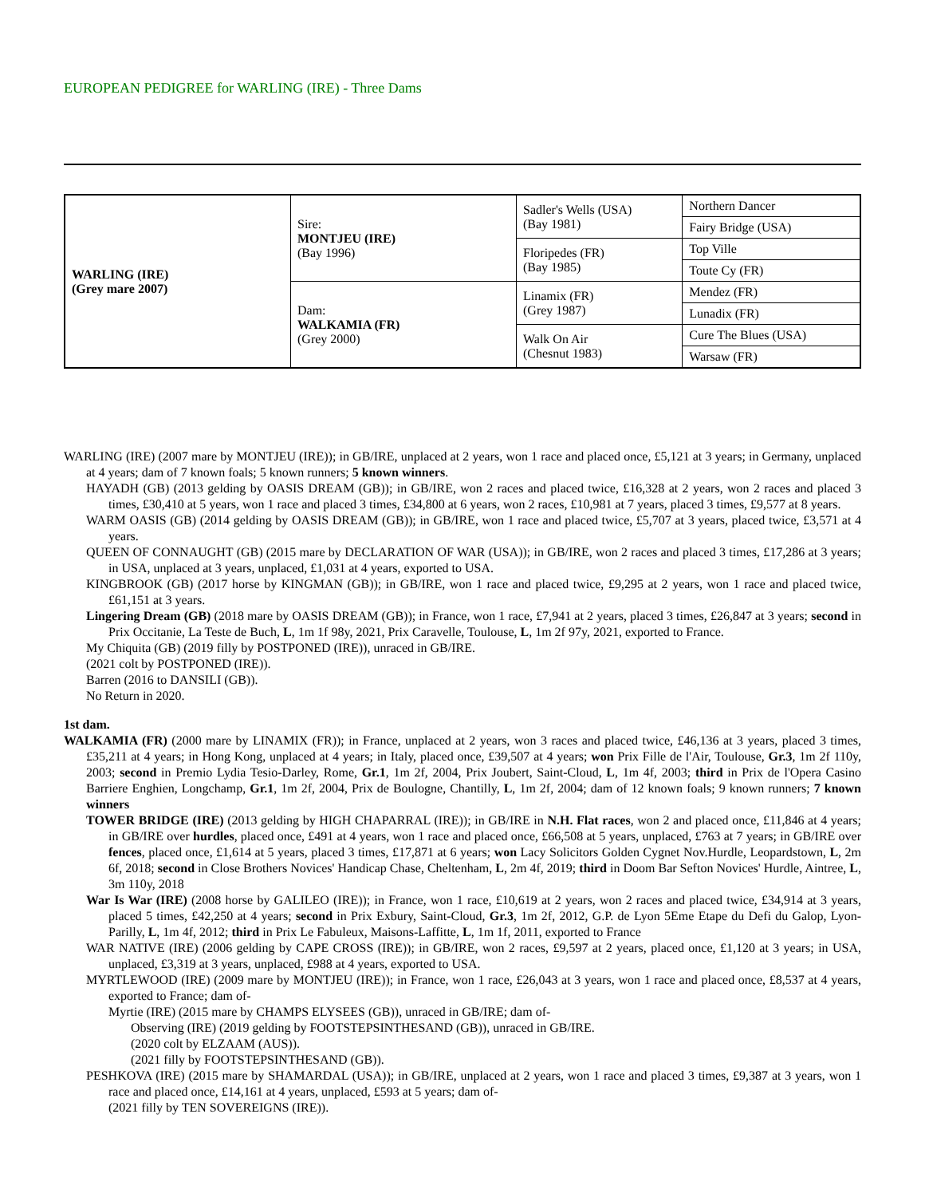EUROPEAN PEDIGREE for WARLING (IRE) - Three Dams
| WARLING (IRE) (Grey mare 2007) | Sire: MONTJEU (IRE) (Bay 1996) | Sadler's Wells (USA) (Bay 1981) | Northern Dancer |
| | | | Fairy Bridge (USA) |
| | | Floripedes (FR) (Bay 1985) | Top Ville |
| | | | Toute Cy (FR) |
| | Dam: WALKAMIA (FR) (Grey 2000) | Linamix (FR) (Grey 1987) | Mendez (FR) |
| | | | Lunadix (FR) |
| | | Walk On Air (Chesnut 1983) | Cure The Blues (USA) |
| | | | Warsaw (FR) |
WARLING (IRE) (2007 mare by MONTJEU (IRE)); in GB/IRE, unplaced at 2 years, won 1 race and placed once, £5,121 at 3 years; in Germany, unplaced at 4 years; dam of 7 known foals; 5 known runners; 5 known winners.
HAYADH (GB) (2013 gelding by OASIS DREAM (GB)); in GB/IRE, won 2 races and placed twice, £16,328 at 2 years, won 2 races and placed 3 times, £30,410 at 5 years, won 1 race and placed 3 times, £34,800 at 6 years, won 2 races, £10,981 at 7 years, placed 3 times, £9,577 at 8 years.
WARM OASIS (GB) (2014 gelding by OASIS DREAM (GB)); in GB/IRE, won 1 race and placed twice, £5,707 at 3 years, placed twice, £3,571 at 4 years.
QUEEN OF CONNAUGHT (GB) (2015 mare by DECLARATION OF WAR (USA)); in GB/IRE, won 2 races and placed 3 times, £17,286 at 3 years; in USA, unplaced at 3 years, unplaced, £1,031 at 4 years, exported to USA.
KINGBROOK (GB) (2017 horse by KINGMAN (GB)); in GB/IRE, won 1 race and placed twice, £9,295 at 2 years, won 1 race and placed twice, £61,151 at 3 years.
Lingering Dream (GB) (2018 mare by OASIS DREAM (GB)); in France, won 1 race, £7,941 at 2 years, placed 3 times, £26,847 at 3 years; second in Prix Occitanie, La Teste de Buch, L, 1m 1f 98y, 2021, Prix Caravelle, Toulouse, L, 1m 2f 97y, 2021, exported to France.
My Chiquita (GB) (2019 filly by POSTPONED (IRE)), unraced in GB/IRE.
(2021 colt by POSTPONED (IRE)).
Barren (2016 to DANSILI (GB)).
No Return in 2020.
1st dam.
WALKAMIA (FR) (2000 mare by LINAMIX (FR)); in France, unplaced at 2 years, won 3 races and placed twice, £46,136 at 3 years, placed 3 times, £35,211 at 4 years; in Hong Kong, unplaced at 4 years; in Italy, placed once, £39,507 at 4 years; won Prix Fille de l'Air, Toulouse, Gr.3, 1m 2f 110y, 2003; second in Premio Lydia Tesio-Darley, Rome, Gr.1, 1m 2f, 2004, Prix Joubert, Saint-Cloud, L, 1m 4f, 2003; third in Prix de l'Opera Casino Barriere Enghien, Longchamp, Gr.1, 1m 2f, 2004, Prix de Boulogne, Chantilly, L, 1m 2f, 2004; dam of 12 known foals; 9 known runners; 7 known winners
TOWER BRIDGE (IRE) (2013 gelding by HIGH CHAPARRAL (IRE)); in GB/IRE in N.H. Flat races, won 2 and placed once, £11,846 at 4 years; in GB/IRE over hurdles, placed once, £491 at 4 years, won 1 race and placed once, £66,508 at 5 years, unplaced, £763 at 7 years; in GB/IRE over fences, placed once, £1,614 at 5 years, placed 3 times, £17,871 at 6 years; won Lacy Solicitors Golden Cygnet Nov.Hurdle, Leopardstown, L, 2m 6f, 2018; second in Close Brothers Novices' Handicap Chase, Cheltenham, L, 2m 4f, 2019; third in Doom Bar Sefton Novices' Hurdle, Aintree, L, 3m 110y, 2018
War Is War (IRE) (2008 horse by GALILEO (IRE)); in France, won 1 race, £10,619 at 2 years, won 2 races and placed twice, £34,914 at 3 years, placed 5 times, £42,250 at 4 years; second in Prix Exbury, Saint-Cloud, Gr.3, 1m 2f, 2012, G.P. de Lyon 5Eme Etape du Defi du Galop, Lyon-Parilly, L, 1m 4f, 2012; third in Prix Le Fabuleux, Maisons-Laffitte, L, 1m 1f, 2011, exported to France
WAR NATIVE (IRE) (2006 gelding by CAPE CROSS (IRE)); in GB/IRE, won 2 races, £9,597 at 2 years, placed once, £1,120 at 3 years; in USA, unplaced, £3,319 at 3 years, unplaced, £988 at 4 years, exported to USA.
MYRTLEWOOD (IRE) (2009 mare by MONTJEU (IRE)); in France, won 1 race, £26,043 at 3 years, won 1 race and placed once, £8,537 at 4 years, exported to France; dam of-
Myrtie (IRE) (2015 mare by CHAMPS ELYSEES (GB)), unraced in GB/IRE; dam of-
Observing (IRE) (2019 gelding by FOOTSTEPSINTHESAND (GB)), unraced in GB/IRE.
(2020 colt by ELZAAM (AUS)).
(2021 filly by FOOTSTEPSINTHESAND (GB)).
PESHKOVA (IRE) (2015 mare by SHAMARDAL (USA)); in GB/IRE, unplaced at 2 years, won 1 race and placed 3 times, £9,387 at 3 years, won 1 race and placed once, £14,161 at 4 years, unplaced, £593 at 5 years; dam of-
(2021 filly by TEN SOVEREIGNS (IRE)).